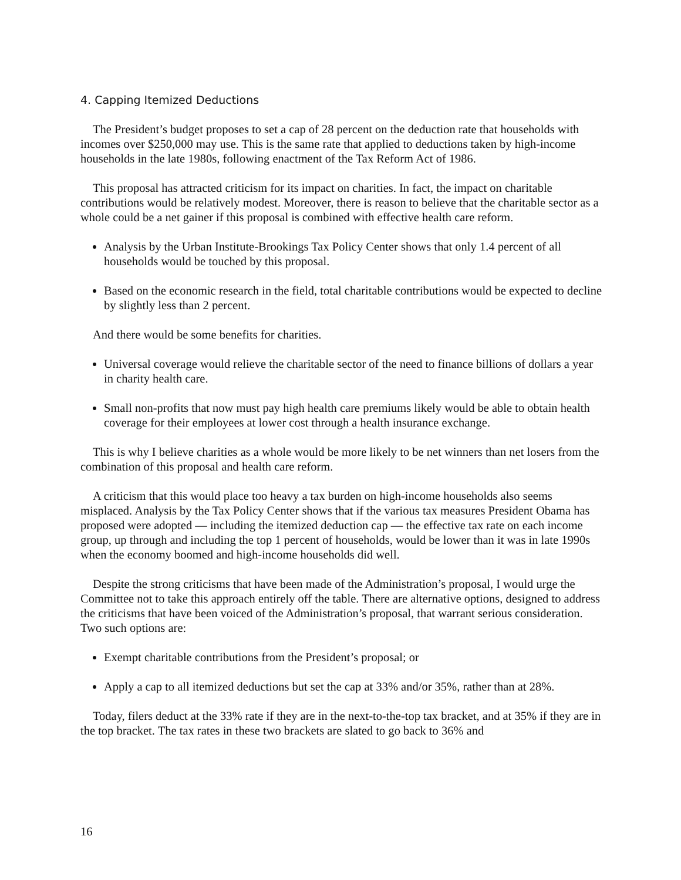4. Capping Itemized Deductions
The President’s budget proposes to set a cap of 28 percent on the deduction rate that households with incomes over $250,000 may use. This is the same rate that applied to deductions taken by high-income households in the late 1980s, following enactment of the Tax Reform Act of 1986.
This proposal has attracted criticism for its impact on charities. In fact, the impact on charitable contributions would be relatively modest. Moreover, there is reason to believe that the charitable sector as a whole could be a net gainer if this proposal is combined with effective health care reform.
Analysis by the Urban Institute-Brookings Tax Policy Center shows that only 1.4 percent of all households would be touched by this proposal.
Based on the economic research in the field, total charitable contributions would be expected to decline by slightly less than 2 percent.
And there would be some benefits for charities.
Universal coverage would relieve the charitable sector of the need to finance billions of dollars a year in charity health care.
Small non-profits that now must pay high health care premiums likely would be able to obtain health coverage for their employees at lower cost through a health insurance exchange.
This is why I believe charities as a whole would be more likely to be net winners than net losers from the combination of this proposal and health care reform.
A criticism that this would place too heavy a tax burden on high-income households also seems misplaced. Analysis by the Tax Policy Center shows that if the various tax measures President Obama has proposed were adopted — including the itemized deduction cap — the effective tax rate on each income group, up through and including the top 1 percent of households, would be lower than it was in late 1990s when the economy boomed and high-income households did well.
Despite the strong criticisms that have been made of the Administration’s proposal, I would urge the Committee not to take this approach entirely off the table. There are alternative options, designed to address the criticisms that have been voiced of the Administration’s proposal, that warrant serious consideration. Two such options are:
Exempt charitable contributions from the President’s proposal; or
Apply a cap to all itemized deductions but set the cap at 33% and/or 35%, rather than at 28%.
Today, filers deduct at the 33% rate if they are in the next-to-the-top tax bracket, and at 35% if they are in the top bracket. The tax rates in these two brackets are slated to go back to 36% and
16